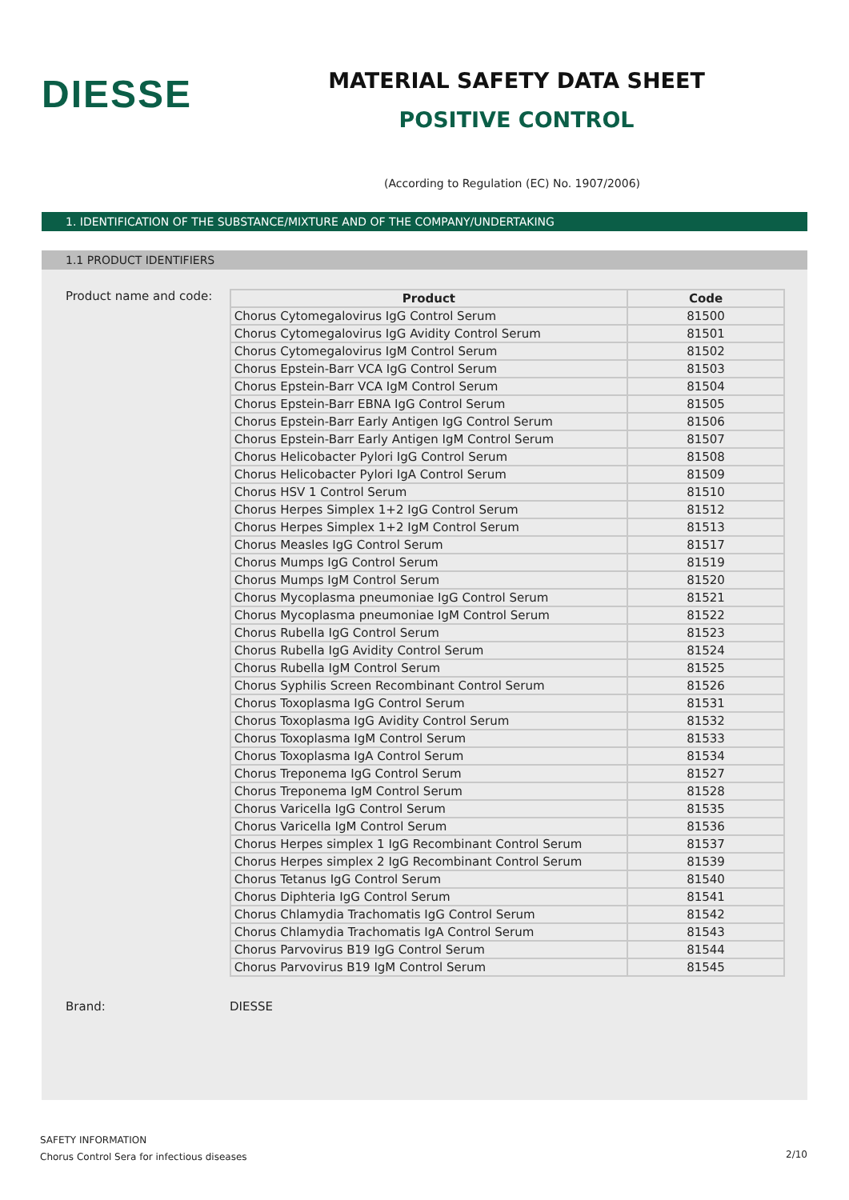DIESSE
MATERIAL SAFETY DATA SHEET
POSITIVE CONTROL
(According to Regulation (EC) No. 1907/2006)
1. IDENTIFICATION OF THE SUBSTANCE/MIXTURE AND OF THE COMPANY/UNDERTAKING
1.1 PRODUCT IDENTIFIERS
Product name and code:
| Product | Code |
| --- | --- |
| Chorus Cytomegalovirus IgG Control Serum | 81500 |
| Chorus Cytomegalovirus IgG Avidity Control Serum | 81501 |
| Chorus Cytomegalovirus IgM Control Serum | 81502 |
| Chorus Epstein-Barr VCA IgG Control Serum | 81503 |
| Chorus Epstein-Barr VCA IgM Control Serum | 81504 |
| Chorus Epstein-Barr EBNA IgG Control Serum | 81505 |
| Chorus Epstein-Barr Early Antigen IgG Control Serum | 81506 |
| Chorus Epstein-Barr Early Antigen IgM Control Serum | 81507 |
| Chorus Helicobacter Pylori IgG Control Serum | 81508 |
| Chorus Helicobacter Pylori IgA Control Serum | 81509 |
| Chorus HSV 1 Control Serum | 81510 |
| Chorus Herpes Simplex 1+2 IgG Control Serum | 81512 |
| Chorus Herpes Simplex 1+2 IgM Control Serum | 81513 |
| Chorus Measles IgG Control Serum | 81517 |
| Chorus Mumps IgG Control Serum | 81519 |
| Chorus Mumps IgM Control Serum | 81520 |
| Chorus Mycoplasma pneumoniae IgG Control Serum | 81521 |
| Chorus Mycoplasma pneumoniae IgM Control Serum | 81522 |
| Chorus Rubella IgG Control Serum | 81523 |
| Chorus Rubella IgG Avidity Control Serum | 81524 |
| Chorus Rubella IgM Control Serum | 81525 |
| Chorus Syphilis Screen Recombinant Control Serum | 81526 |
| Chorus Toxoplasma IgG Control Serum | 81531 |
| Chorus Toxoplasma IgG Avidity Control Serum | 81532 |
| Chorus Toxoplasma IgM Control Serum | 81533 |
| Chorus Toxoplasma IgA Control Serum | 81534 |
| Chorus Treponema IgG Control Serum | 81527 |
| Chorus Treponema IgM Control Serum | 81528 |
| Chorus Varicella IgG Control Serum | 81535 |
| Chorus Varicella IgM Control Serum | 81536 |
| Chorus Herpes simplex 1 IgG Recombinant Control Serum | 81537 |
| Chorus Herpes simplex 2 IgG Recombinant Control Serum | 81539 |
| Chorus Tetanus IgG Control Serum | 81540 |
| Chorus Diphteria IgG Control Serum | 81541 |
| Chorus Chlamydia Trachomatis IgG Control Serum | 81542 |
| Chorus Chlamydia Trachomatis IgA Control Serum | 81543 |
| Chorus Parvovirus B19 IgG Control Serum | 81544 |
| Chorus Parvovirus B19 IgM Control Serum | 81545 |
Brand: DIESSE
SAFETY INFORMATION
Chorus Control Sera for infectious diseases
2/10